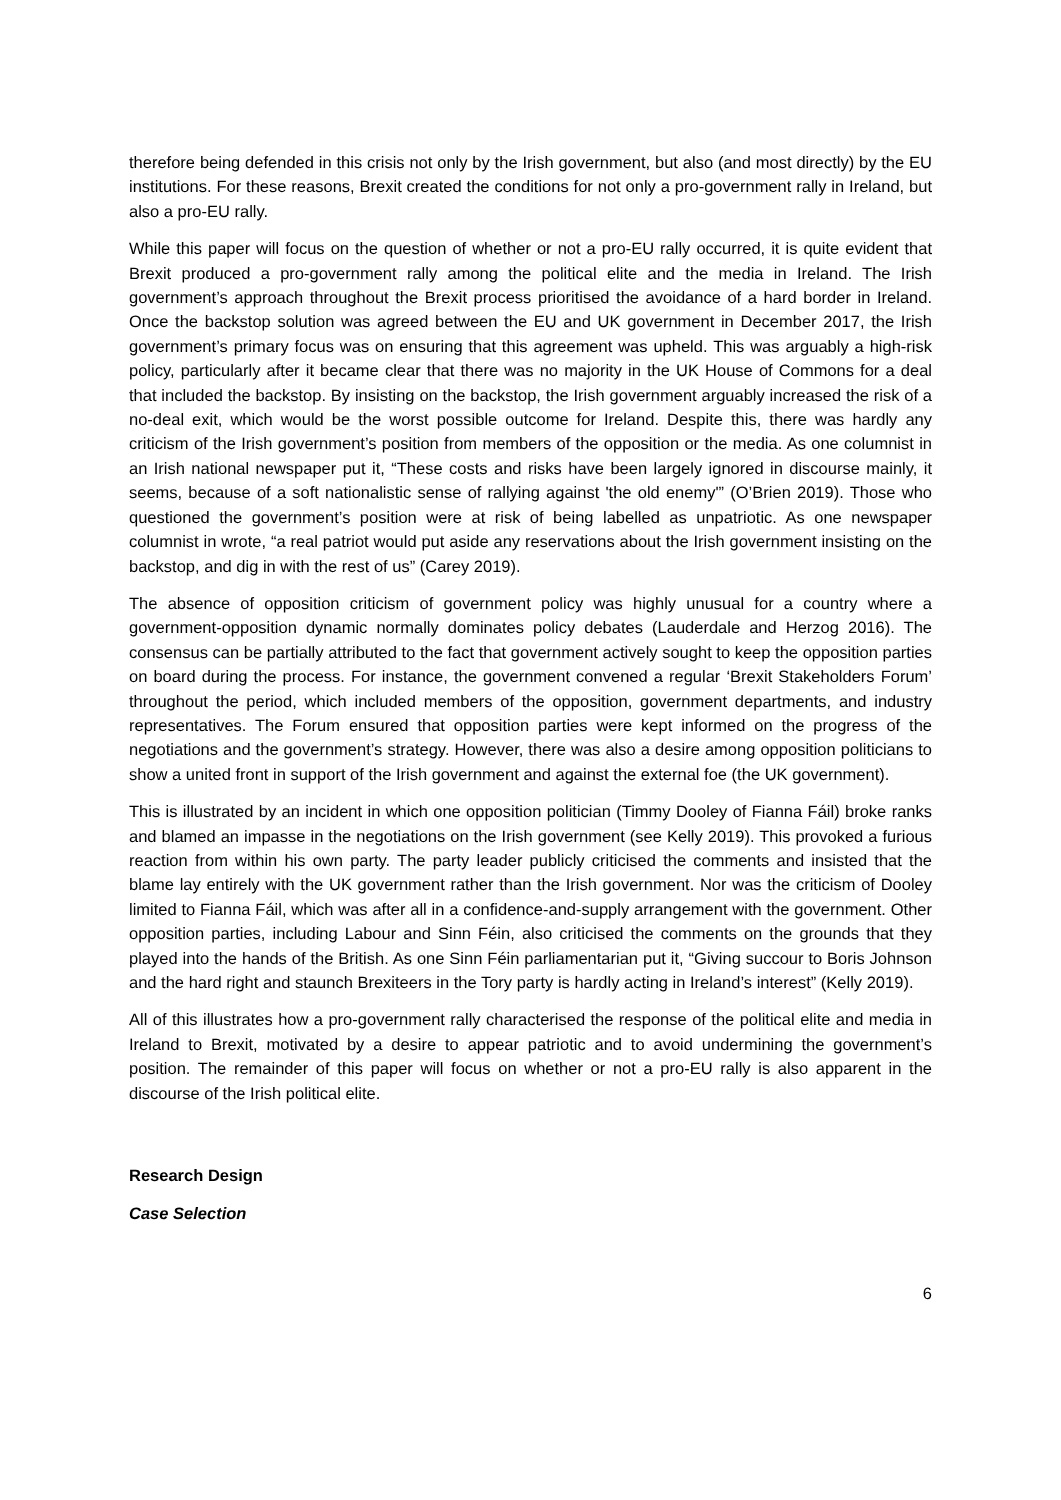therefore being defended in this crisis not only by the Irish government, but also (and most directly) by the EU institutions. For these reasons, Brexit created the conditions for not only a pro-government rally in Ireland, but also a pro-EU rally.
While this paper will focus on the question of whether or not a pro-EU rally occurred, it is quite evident that Brexit produced a pro-government rally among the political elite and the media in Ireland. The Irish government’s approach throughout the Brexit process prioritised the avoidance of a hard border in Ireland. Once the backstop solution was agreed between the EU and UK government in December 2017, the Irish government’s primary focus was on ensuring that this agreement was upheld. This was arguably a high-risk policy, particularly after it became clear that there was no majority in the UK House of Commons for a deal that included the backstop. By insisting on the backstop, the Irish government arguably increased the risk of a no-deal exit, which would be the worst possible outcome for Ireland. Despite this, there was hardly any criticism of the Irish government’s position from members of the opposition or the media. As one columnist in an Irish national newspaper put it, “These costs and risks have been largely ignored in discourse mainly, it seems, because of a soft nationalistic sense of rallying against 'the old enemy'” (O’Brien 2019). Those who questioned the government’s position were at risk of being labelled as unpatriotic. As one newspaper columnist in wrote, “a real patriot would put aside any reservations about the Irish government insisting on the backstop, and dig in with the rest of us” (Carey 2019).
The absence of opposition criticism of government policy was highly unusual for a country where a government-opposition dynamic normally dominates policy debates (Lauderdale and Herzog 2016). The consensus can be partially attributed to the fact that government actively sought to keep the opposition parties on board during the process. For instance, the government convened a regular ‘Brexit Stakeholders Forum’ throughout the period, which included members of the opposition, government departments, and industry representatives. The Forum ensured that opposition parties were kept informed on the progress of the negotiations and the government’s strategy. However, there was also a desire among opposition politicians to show a united front in support of the Irish government and against the external foe (the UK government).
This is illustrated by an incident in which one opposition politician (Timmy Dooley of Fianna Fáil) broke ranks and blamed an impasse in the negotiations on the Irish government (see Kelly 2019). This provoked a furious reaction from within his own party. The party leader publicly criticised the comments and insisted that the blame lay entirely with the UK government rather than the Irish government. Nor was the criticism of Dooley limited to Fianna Fáil, which was after all in a confidence-and-supply arrangement with the government. Other opposition parties, including Labour and Sinn Féin, also criticised the comments on the grounds that they played into the hands of the British. As one Sinn Féin parliamentarian put it, “Giving succour to Boris Johnson and the hard right and staunch Brexiteers in the Tory party is hardly acting in Ireland’s interest” (Kelly 2019).
All of this illustrates how a pro-government rally characterised the response of the political elite and media in Ireland to Brexit, motivated by a desire to appear patriotic and to avoid undermining the government’s position. The remainder of this paper will focus on whether or not a pro-EU rally is also apparent in the discourse of the Irish political elite.
Research Design
Case Selection
6